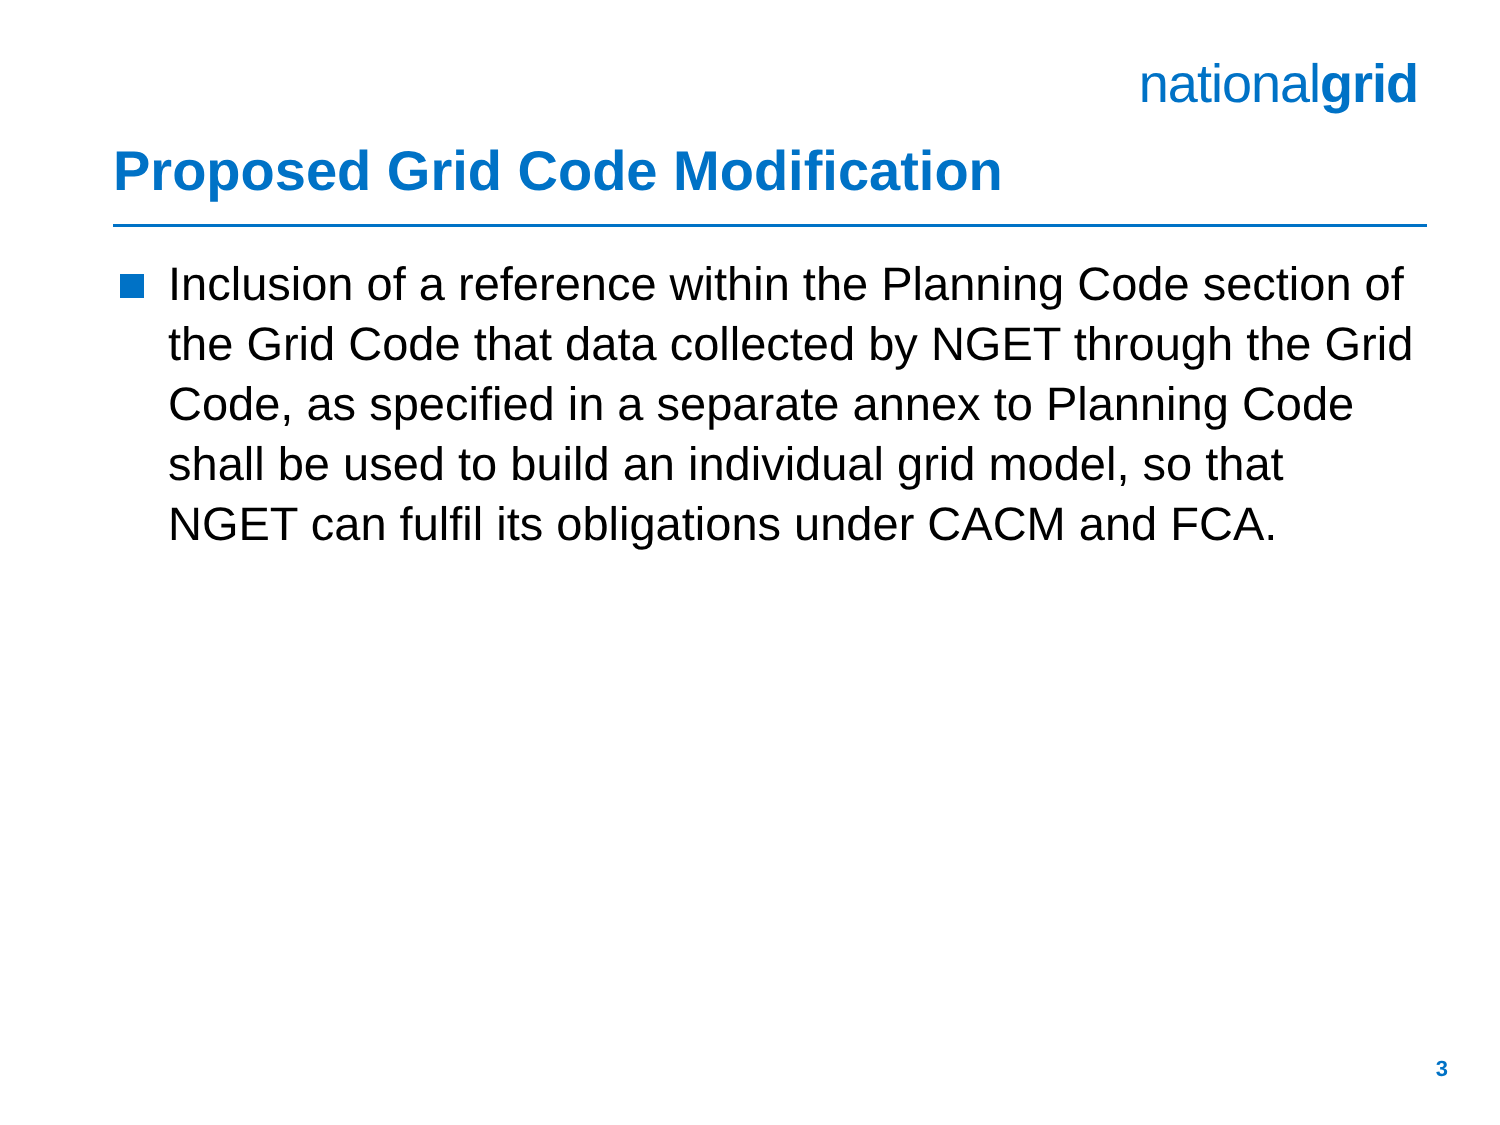nationalgrid
Proposed Grid Code Modification
Inclusion of a reference within the Planning Code section of the Grid Code that data collected by NGET through the Grid Code, as specified in a separate annex to Planning Code shall be used to build an individual grid model, so that NGET can fulfil its obligations under CACM and FCA.
3